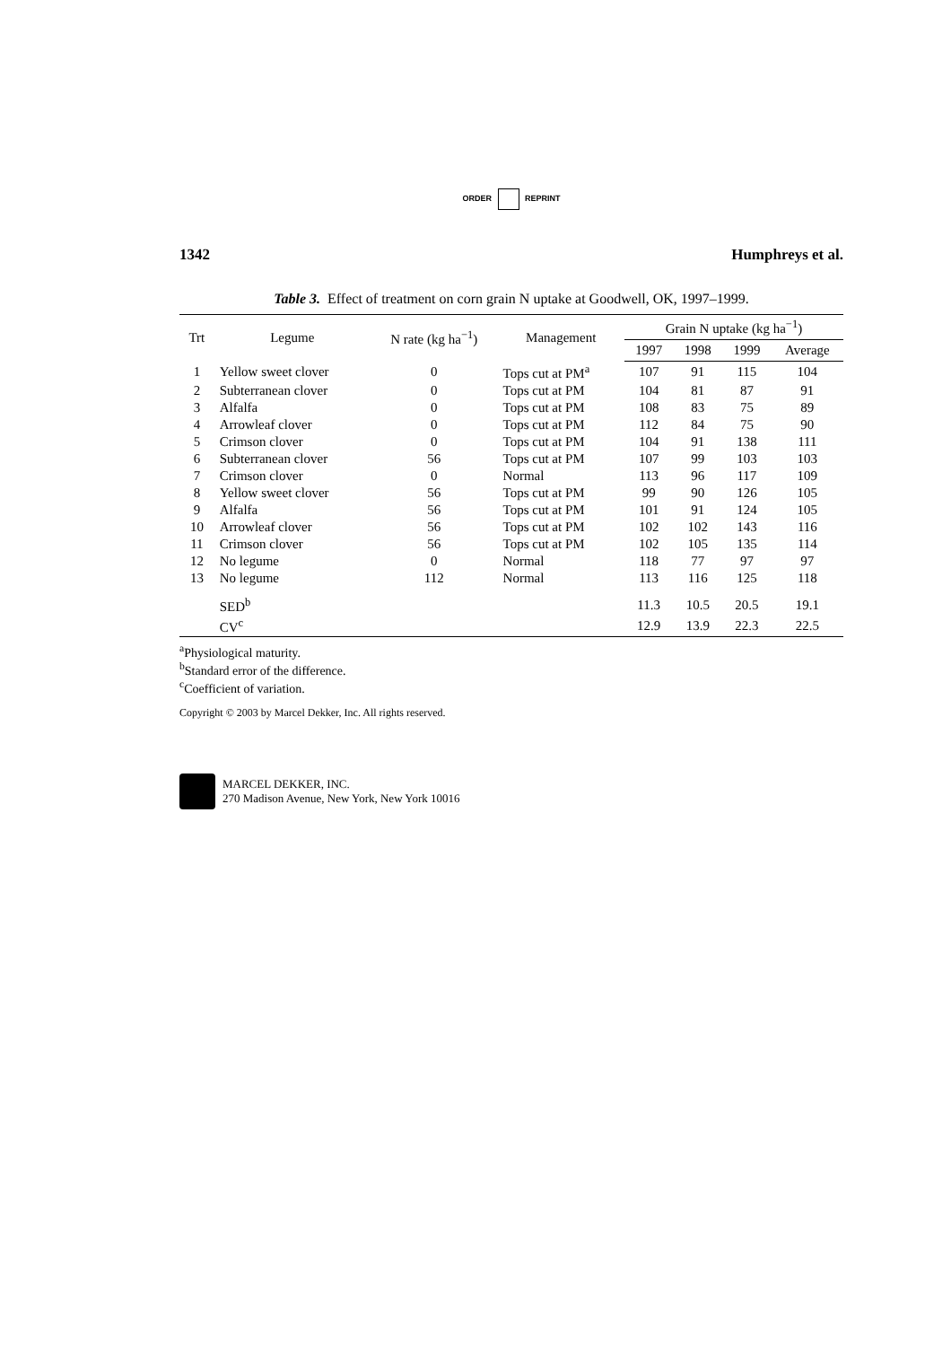ORDER REPRINT
1342 Humphreys et al.
Table 3. Effect of treatment on corn grain N uptake at Goodwell, OK, 1997–1999.
| Trt | Legume | N rate (kg ha<sup>−1</sup>) | Management | Grain N uptake (kg ha<sup>−1</sup>) | | | |
| --- | --- | --- | --- | --- | --- | --- | --- |
| | | | | 1997 | 1998 | 1999 | Average |
| 1 | Yellow sweet clover | 0 | Tops cut at PM<sup>a</sup> | 107 | 91 | 115 | 104 |
| 2 | Subterranean clover | 0 | Tops cut at PM | 104 | 81 | 87 | 91 |
| 3 | Alfalfa | 0 | Tops cut at PM | 108 | 83 | 75 | 89 |
| 4 | Arrowleaf clover | 0 | Tops cut at PM | 112 | 84 | 75 | 90 |
| 5 | Crimson clover | 0 | Tops cut at PM | 104 | 91 | 138 | 111 |
| 6 | Subterranean clover | 56 | Tops cut at PM | 107 | 99 | 103 | 103 |
| 7 | Crimson clover | 0 | Normal | 113 | 96 | 117 | 109 |
| 8 | Yellow sweet clover | 56 | Tops cut at PM | 99 | 90 | 126 | 105 |
| 9 | Alfalfa | 56 | Tops cut at PM | 101 | 91 | 124 | 105 |
| 10 | Arrowleaf clover | 56 | Tops cut at PM | 102 | 102 | 143 | 116 |
| 11 | Crimson clover | 56 | Tops cut at PM | 102 | 105 | 135 | 114 |
| 12 | No legume | 0 | Normal | 118 | 77 | 97 | 97 |
| 13 | No legume | 112 | Normal | 113 | 116 | 125 | 118 |
| | SED<sup>b</sup> | | | 11.3 | 10.5 | 20.5 | 19.1 |
| | CV<sup>c</sup> | | | 12.9 | 13.9 | 22.3 | 22.5 |
<sup>a</sup> Physiological maturity.
<sup>b</sup> Standard error of the difference.
<sup>c</sup> Coefficient of variation.
Copyright © 2003 by Marcel Dekker, Inc. All rights reserved.
MARCEL DEKKER, INC.
270 Madison Avenue, New York, New York 10016